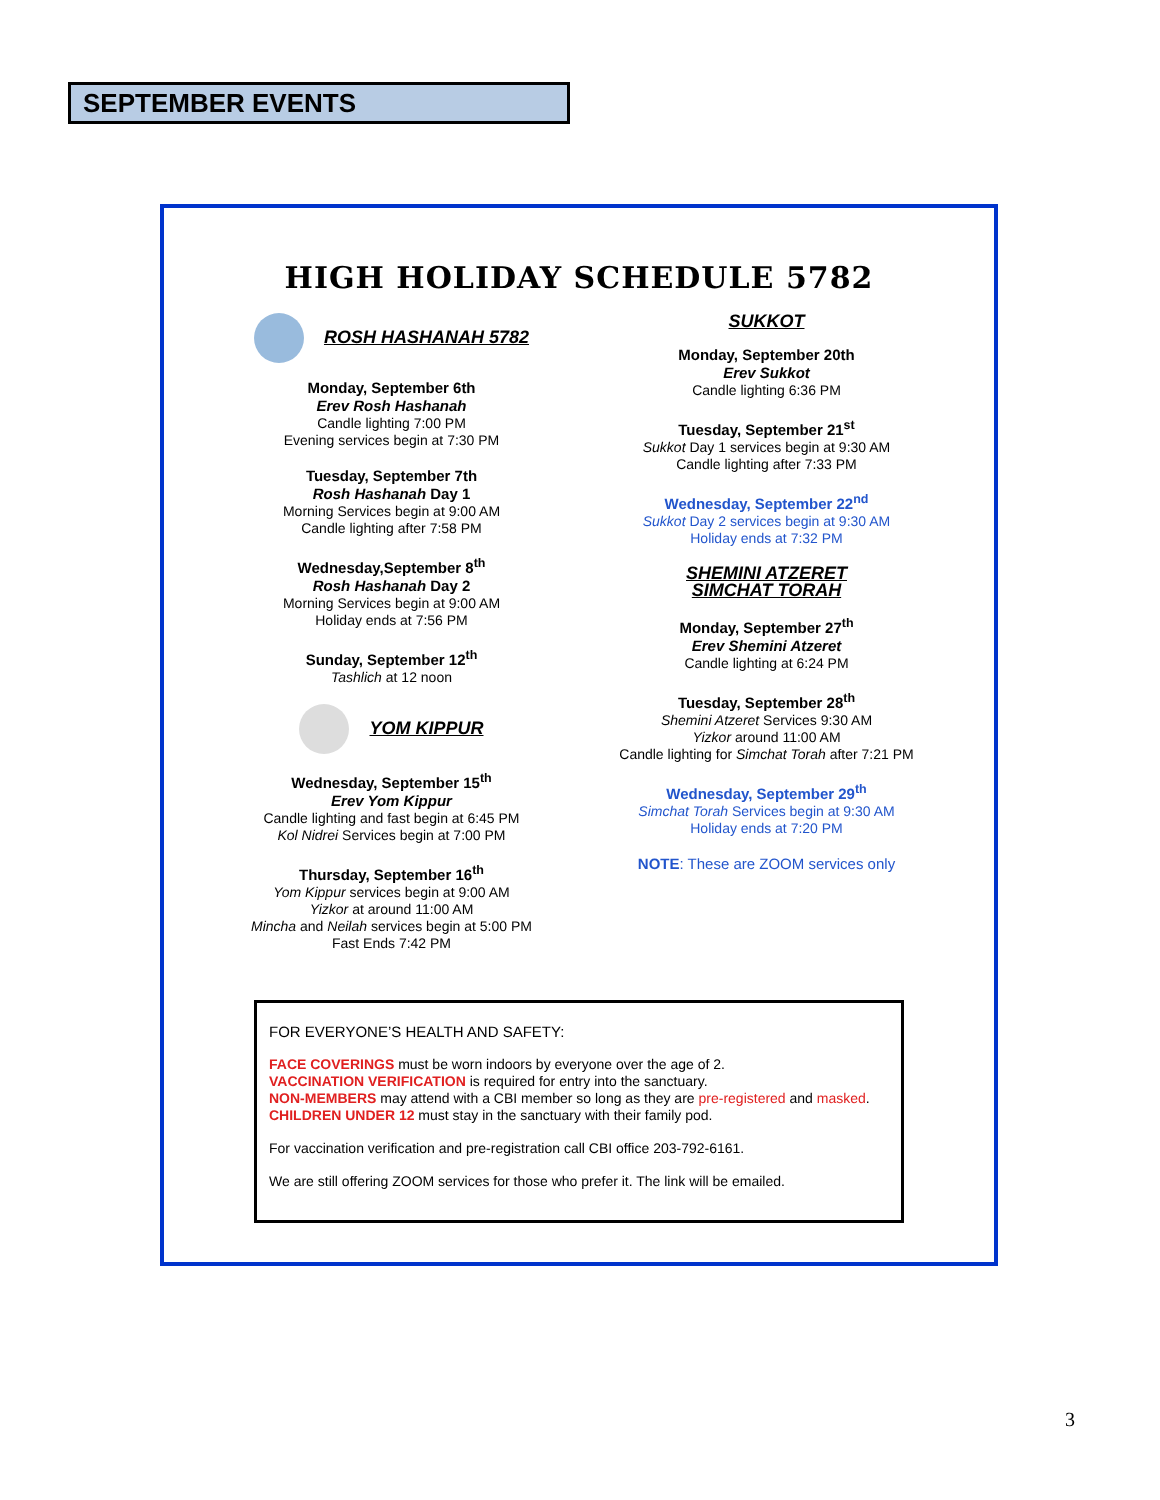SEPTEMBER EVENTS
HIGH HOLIDAY SCHEDULE 5782
ROSH HASHANAH 5782
Monday, September 6th
Erev Rosh Hashanah
Candle lighting 7:00 PM
Evening services begin at 7:30 PM
Tuesday, September 7th
Rosh Hashanah Day 1
Morning Services begin at 9:00 AM
Candle lighting after 7:58 PM
Wednesday,September 8<sup>th</sup>
Rosh Hashanah Day 2
Morning Services begin at 9:00 AM
Holiday ends at 7:56 PM
Sunday, September 12<sup>th</sup>
Tashlich at 12 noon
YOM KIPPUR
Wednesday, September 15<sup>th</sup>
Erev Yom Kippur
Candle lighting and fast begin at 6:45 PM
Kol Nidrei Services begin at 7:00 PM
Thursday, September 16<sup>th</sup>
Yom Kippur services begin at 9:00 AM
Yizkor at around 11:00 AM
Mincha and Neilah services begin at 5:00 PM
Fast Ends 7:42 PM
SUKKOT
Monday, September 20th
Erev Sukkot
Candle lighting 6:36 PM
Tuesday, September 21<sup>st</sup>
Sukkot Day 1 services begin at 9:30 AM
Candle lighting after 7:33 PM
Wednesday, September 22<sup>nd</sup>
Sukkot Day 2 services begin at 9:30 AM
Holiday ends at 7:32 PM
SHEMINI ATZERET
SIMCHAT TORAH
Monday, September 27<sup>th</sup>
Erev Shemini Atzeret
Candle lighting at 6:24 PM
Tuesday, September 28<sup>th</sup>
Shemini Atzeret Services 9:30 AM
Yizkor around 11:00 AM
Candle lighting for Simchat Torah after 7:21 PM
Wednesday, September 29<sup>th</sup>
Simchat Torah Services begin at 9:30 AM
Holiday ends at 7:20 PM
NOTE: These are ZOOM services only
FOR EVERYONE’S HEALTH AND SAFETY:
FACE COVERINGS must be worn indoors by everyone over the age of 2.
VACCINATION VERIFICATION is required for entry into the sanctuary.
NON-MEMBERS may attend with a CBI member so long as they are pre-registered and masked.
CHILDREN UNDER 12 must stay in the sanctuary with their family pod.
For vaccination verification and pre-registration call CBI office 203-792-6161.
We are still offering ZOOM services for those who prefer it. The link will be emailed.
3